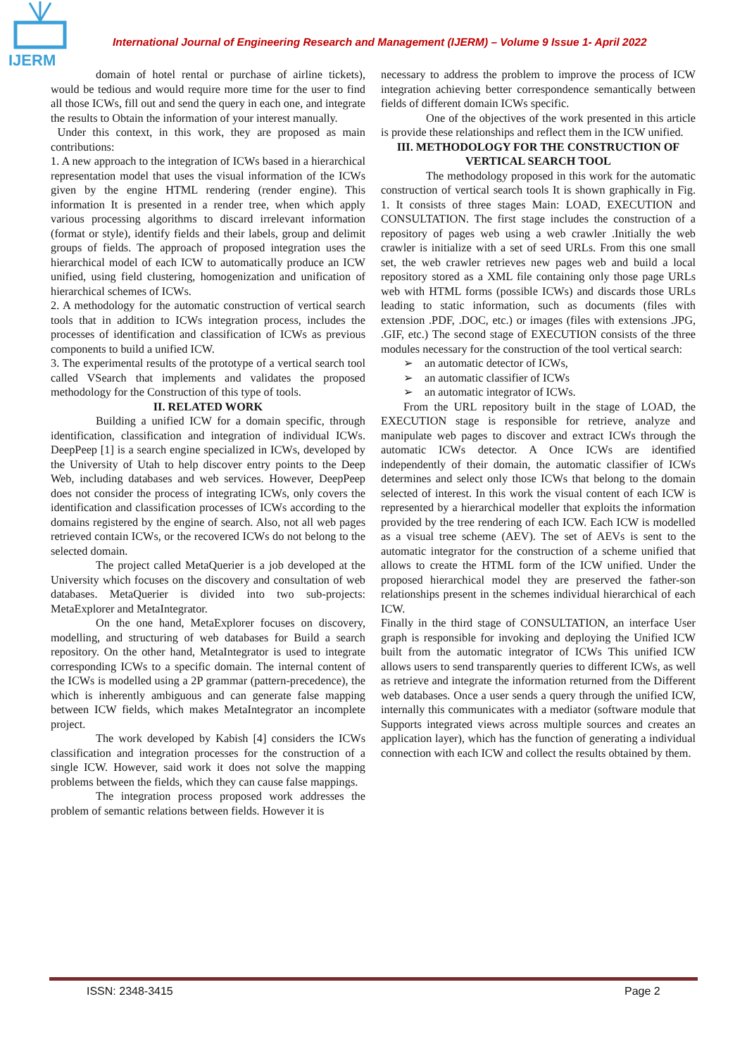IJERM
International Journal of Engineering Research and Management (IJERM) – Volume 9 Issue 1- April 2022
domain of hotel rental or purchase of airline tickets), would be tedious and would require more time for the user to find all those ICWs, fill out and send the query in each one, and integrate the results to Obtain the information of your interest manually.
Under this context, in this work, they are proposed as main contributions:
1. A new approach to the integration of ICWs based in a hierarchical representation model that uses the visual information of the ICWs given by the engine HTML rendering (render engine). This information It is presented in a render tree, when which apply various processing algorithms to discard irrelevant information (format or style), identify fields and their labels, group and delimit groups of fields. The approach of proposed integration uses the hierarchical model of each ICW to automatically produce an ICW unified, using field clustering, homogenization and unification of hierarchical schemes of ICWs.
2. A methodology for the automatic construction of vertical search tools that in addition to ICWs integration process, includes the processes of identification and classification of ICWs as previous components to build a unified ICW.
3. The experimental results of the prototype of a vertical search tool called VSearch that implements and validates the proposed methodology for the Construction of this type of tools.
II. RELATED WORK
Building a unified ICW for a domain specific, through identification, classification and integration of individual ICWs. DeepPeep [1] is a search engine specialized in ICWs, developed by the University of Utah to help discover entry points to the Deep Web, including databases and web services. However, DeepPeep does not consider the process of integrating ICWs, only covers the identification and classification processes of ICWs according to the domains registered by the engine of search. Also, not all web pages retrieved contain ICWs, or the recovered ICWs do not belong to the selected domain.
The project called MetaQuerier is a job developed at the University which focuses on the discovery and consultation of web databases. MetaQuerier is divided into two sub-projects: MetaExplorer and MetaIntegrator.
On the one hand, MetaExplorer focuses on discovery, modelling, and structuring of web databases for Build a search repository. On the other hand, MetaIntegrator is used to integrate corresponding ICWs to a specific domain. The internal content of the ICWs is modelled using a 2P grammar (pattern-precedence), the which is inherently ambiguous and can generate false mapping between ICW fields, which makes MetaIntegrator an incomplete project.
The work developed by Kabish [4] considers the ICWs classification and integration processes for the construction of a single ICW. However, said work it does not solve the mapping problems between the fields, which they can cause false mappings.
The integration process proposed work addresses the problem of semantic relations between fields. However it is
necessary to address the problem to improve the process of ICW integration achieving better correspondence semantically between fields of different domain ICWs specific.
One of the objectives of the work presented in this article is provide these relationships and reflect them in the ICW unified.
III. METHODOLOGY FOR THE CONSTRUCTION OF VERTICAL SEARCH TOOL
The methodology proposed in this work for the automatic construction of vertical search tools It is shown graphically in Fig. 1. It consists of three stages Main: LOAD, EXECUTION and CONSULTATION. The first stage includes the construction of a repository of pages web using a web crawler .Initially the web crawler is initialize with a set of seed URLs. From this one small set, the web crawler retrieves new pages web and build a local repository stored as a XML file containing only those page URLs web with HTML forms (possible ICWs) and discards those URLs leading to static information, such as documents (files with extension .PDF, .DOC, etc.) or images (files with extensions .JPG, .GIF, etc.) The second stage of EXECUTION consists of the three modules necessary for the construction of the tool vertical search:
➢ an automatic detector of ICWs,
➢ an automatic classifier of ICWs
➢ an automatic integrator of ICWs.
From the URL repository built in the stage of LOAD, the EXECUTION stage is responsible for retrieve, analyze and manipulate web pages to discover and extract ICWs through the automatic ICWs detector. A Once ICWs are identified independently of their domain, the automatic classifier of ICWs determines and select only those ICWs that belong to the domain selected of interest. In this work the visual content of each ICW is represented by a hierarchical modeller that exploits the information provided by the tree rendering of each ICW. Each ICW is modelled as a visual tree scheme (AEV). The set of AEVs is sent to the automatic integrator for the construction of a scheme unified that allows to create the HTML form of the ICW unified. Under the proposed hierarchical model they are preserved the father-son relationships present in the schemes individual hierarchical of each ICW.
Finally in the third stage of CONSULTATION, an interface User graph is responsible for invoking and deploying the Unified ICW built from the automatic integrator of ICWs This unified ICW allows users to send transparently queries to different ICWs, as well as retrieve and integrate the information returned from the Different web databases. Once a user sends a query through the unified ICW, internally this communicates with a mediator (software module that Supports integrated views across multiple sources and creates an application layer), which has the function of generating a individual connection with each ICW and collect the results obtained by them.
ISSN: 2348-3415 Page 2